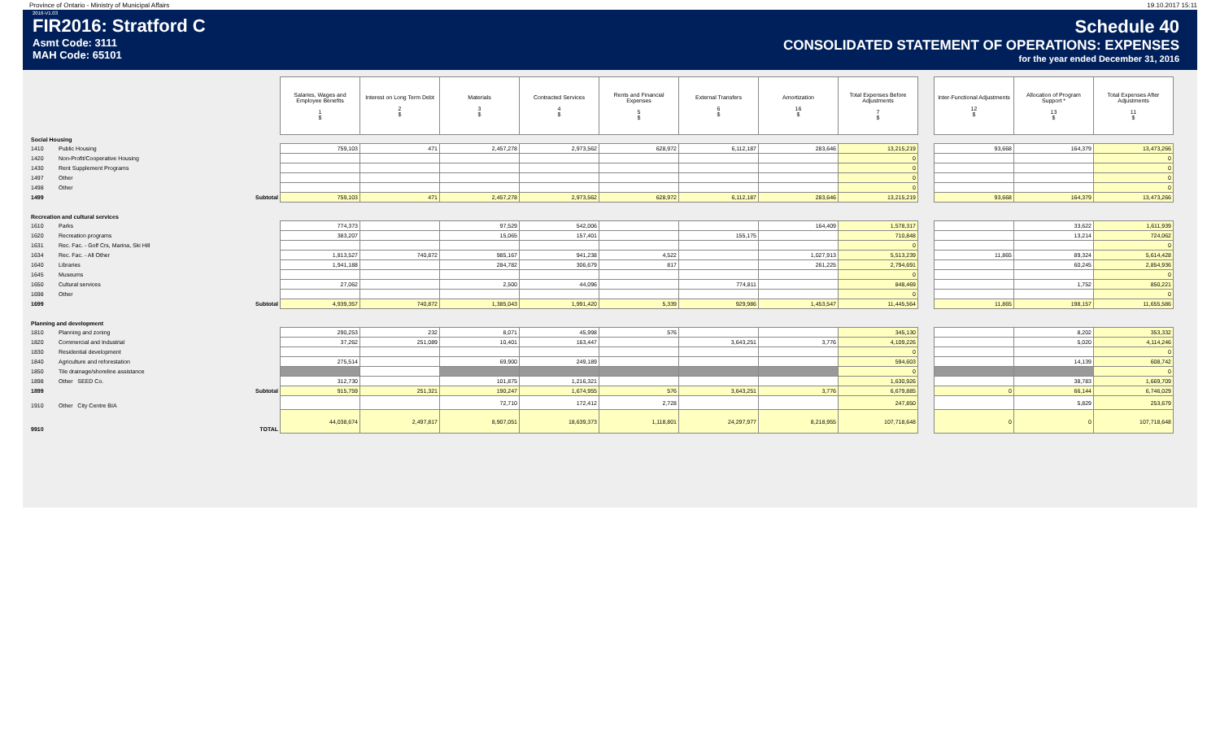Province of Ontario - Ministry of Municipal Affairs 19.10.2017 15:11
2016-V1.03
FIR2016: Stratford C
Asmt Code: 3111
MAH Code: 65101
Schedule 40
CONSOLIDATED STATEMENT OF OPERATIONS: EXPENSES
for the year ended December 31, 2016
| | | Salaries, Wages and Employee Benefits 1 $ | Interest on Long Term Debt 2 $ | Materials 3 $ | Contracted Services 4 $ | Rents and Financial Expenses 5 $ | External Transfers 6 $ | Amortization 16 $ | Total Expenses Before Adjustments 7 $ | | Inter-Functional Adjustments 12 $ | Allocation of Program Support * 13 $ | Total Expenses After Adjustments 11 $ |
| Social Housing | | | | | | | | | | | | | |
| 1410 | Public Housing | 759,103 | 471 | 2,457,278 | 2,973,562 | 628,972 | 6,112,187 | 283,646 | 13,215,219 | | 93,668 | 164,379 | 13,473,266 |
| 1420 | Non-Profit/Cooperative Housing | | | | | | | | 0 | | | | 0 |
| 1430 | Rent Supplement Programs | | | | | | | | 0 | | | | 0 |
| 1497 | Other | | | | | | | | 0 | | | | 0 |
| 1498 | Other | | | | | | | | 0 | | | | 0 |
| 1499 | Subtotal | 759,103 | 471 | 2,457,278 | 2,973,562 | 628,972 | 6,112,187 | 283,646 | 13,215,219 | | 93,668 | 164,379 | 13,473,266 |
| Recreation and cultural services | | | | | | | | | | | | | |
| 1610 | Parks | 774,373 | | 97,529 | 542,006 | | | 164,409 | 1,578,317 | | | 33,622 | 1,611,939 |
| 1620 | Recreation programs | 383,207 | | 15,065 | 157,401 | | 155,175 | | 710,848 | | | 13,214 | 724,062 |
| 1631 | Rec. Fac. - Golf Crs, Marina, Ski Hill | | | | | | | | 0 | | | | 0 |
| 1634 | Rec. Fac. - All Other | 1,813,527 | 740,872 | 985,167 | 941,238 | 4,522 | | 1,027,913 | 5,513,239 | | 11,865 | 89,324 | 5,614,428 |
| 1640 | Libraries | 1,941,188 | | 284,782 | 306,679 | 817 | | 261,225 | 2,794,691 | | | 60,245 | 2,854,936 |
| 1645 | Museums | | | | | | | | 0 | | | | 0 |
| 1650 | Cultural services | 27,062 | | 2,500 | 44,096 | | 774,811 | | 848,469 | | | 1,752 | 850,221 |
| 1698 | Other | | | | | | | | 0 | | | | 0 |
| 1699 | Subtotal | 4,939,357 | 740,872 | 1,385,043 | 1,991,420 | 5,339 | 929,986 | 1,453,547 | 11,445,564 | | 11,865 | 198,157 | 11,655,586 |
| Planning and development | | | | | | | | | | | | | |
| 1810 | Planning and zoning | 290,253 | 232 | 8,071 | 45,998 | 576 | | | 345,130 | | | 8,202 | 353,332 |
| 1820 | Commercial and Industrial | 37,262 | 251,089 | 10,401 | 163,447 | | 3,643,251 | 3,776 | 4,109,226 | | | 5,020 | 4,114,246 |
| 1830 | Residential development | | | | | | | | 0 | | | | 0 |
| 1840 | Agriculture and reforestation | 275,514 | | 69,900 | 249,189 | | | | 594,603 | | | 14,139 | 608,742 |
| 1850 | Tile drainage/shoreline assistance | | | | | | | | 0 | | | | 0 |
| 1898 | Other SEED Co. | 312,730 | | 101,875 | 1,216,321 | | | | 1,630,926 | | | 38,783 | 1,669,709 |
| 1899 | Subtotal | 915,759 | 251,321 | 190,247 | 1,674,955 | 576 | 3,643,251 | 3,776 | 6,679,885 | | 0 | 66,144 | 6,746,029 |
| 1910 | Other City Centre BIA | | | 72,710 | 172,412 | 2,728 | | | 247,850 | | | 5,829 | 253,679 |
| 9910 | TOTAL | 44,038,674 | 2,497,817 | 8,907,051 | 18,639,373 | 1,118,801 | 24,297,977 | 8,218,955 | 107,718,648 | | 0 | 0 | 107,718,648 |